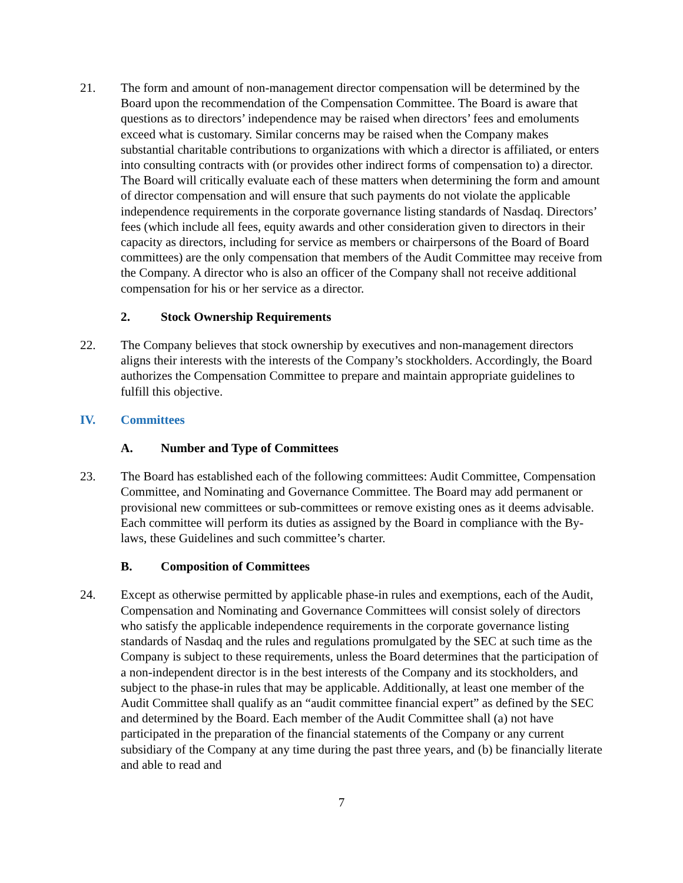21. The form and amount of non-management director compensation will be determined by the Board upon the recommendation of the Compensation Committee. The Board is aware that questions as to directors’ independence may be raised when directors’ fees and emoluments exceed what is customary. Similar concerns may be raised when the Company makes substantial charitable contributions to organizations with which a director is affiliated, or enters into consulting contracts with (or provides other indirect forms of compensation to) a director. The Board will critically evaluate each of these matters when determining the form and amount of director compensation and will ensure that such payments do not violate the applicable independence requirements in the corporate governance listing standards of Nasdaq. Directors’ fees (which include all fees, equity awards and other consideration given to directors in their capacity as directors, including for service as members or chairpersons of the Board of Board committees) are the only compensation that members of the Audit Committee may receive from the Company. A director who is also an officer of the Company shall not receive additional compensation for his or her service as a director.
2. Stock Ownership Requirements
22. The Company believes that stock ownership by executives and non-management directors aligns their interests with the interests of the Company’s stockholders. Accordingly, the Board authorizes the Compensation Committee to prepare and maintain appropriate guidelines to fulfill this objective.
IV. Committees
A. Number and Type of Committees
23. The Board has established each of the following committees: Audit Committee, Compensation Committee, and Nominating and Governance Committee. The Board may add permanent or provisional new committees or sub-committees or remove existing ones as it deems advisable. Each committee will perform its duties as assigned by the Board in compliance with the By-laws, these Guidelines and such committee’s charter.
B. Composition of Committees
24. Except as otherwise permitted by applicable phase-in rules and exemptions, each of the Audit, Compensation and Nominating and Governance Committees will consist solely of directors who satisfy the applicable independence requirements in the corporate governance listing standards of Nasdaq and the rules and regulations promulgated by the SEC at such time as the Company is subject to these requirements, unless the Board determines that the participation of a non-independent director is in the best interests of the Company and its stockholders, and subject to the phase-in rules that may be applicable. Additionally, at least one member of the Audit Committee shall qualify as an “audit committee financial expert” as defined by the SEC and determined by the Board. Each member of the Audit Committee shall (a) not have participated in the preparation of the financial statements of the Company or any current subsidiary of the Company at any time during the past three years, and (b) be financially literate and able to read and
7